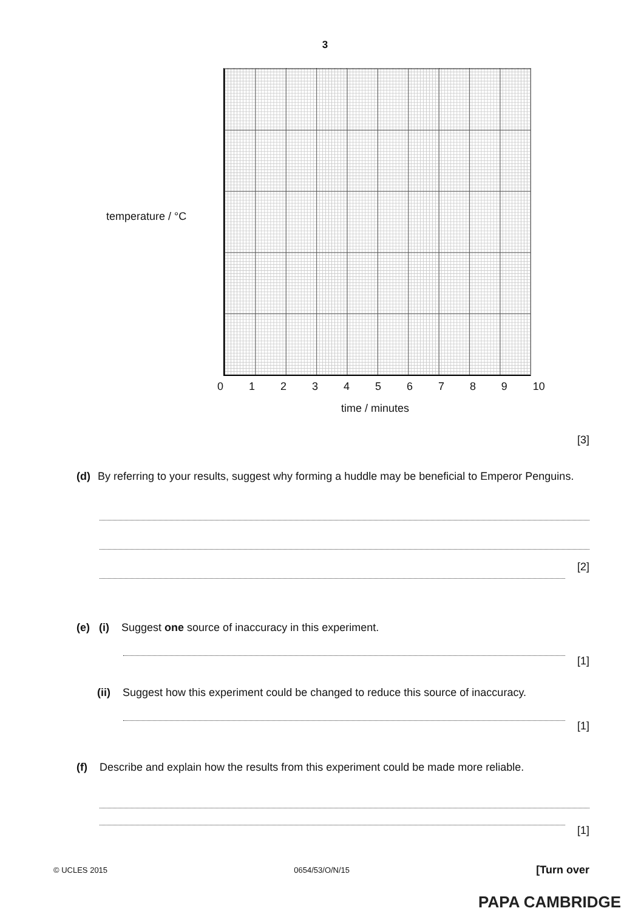3
temperature / °C
0123456789 10
time / minutes
[3]
(d) By referring to your results, suggest why forming a huddle may be beneficial to Emperor Penguins.
[2]
(e) (i) Suggest one source of inaccuracy in this experiment.
[1]
(ii) Suggest how this experiment could be changed to reduce this source of inaccuracy.
[1]
(f) Describe and explain how the results from this experiment could be made more reliable.
[1]
© UCLES 2015 0654/53/O/N/15 [Turn over
PAPA CAMBRIDGE